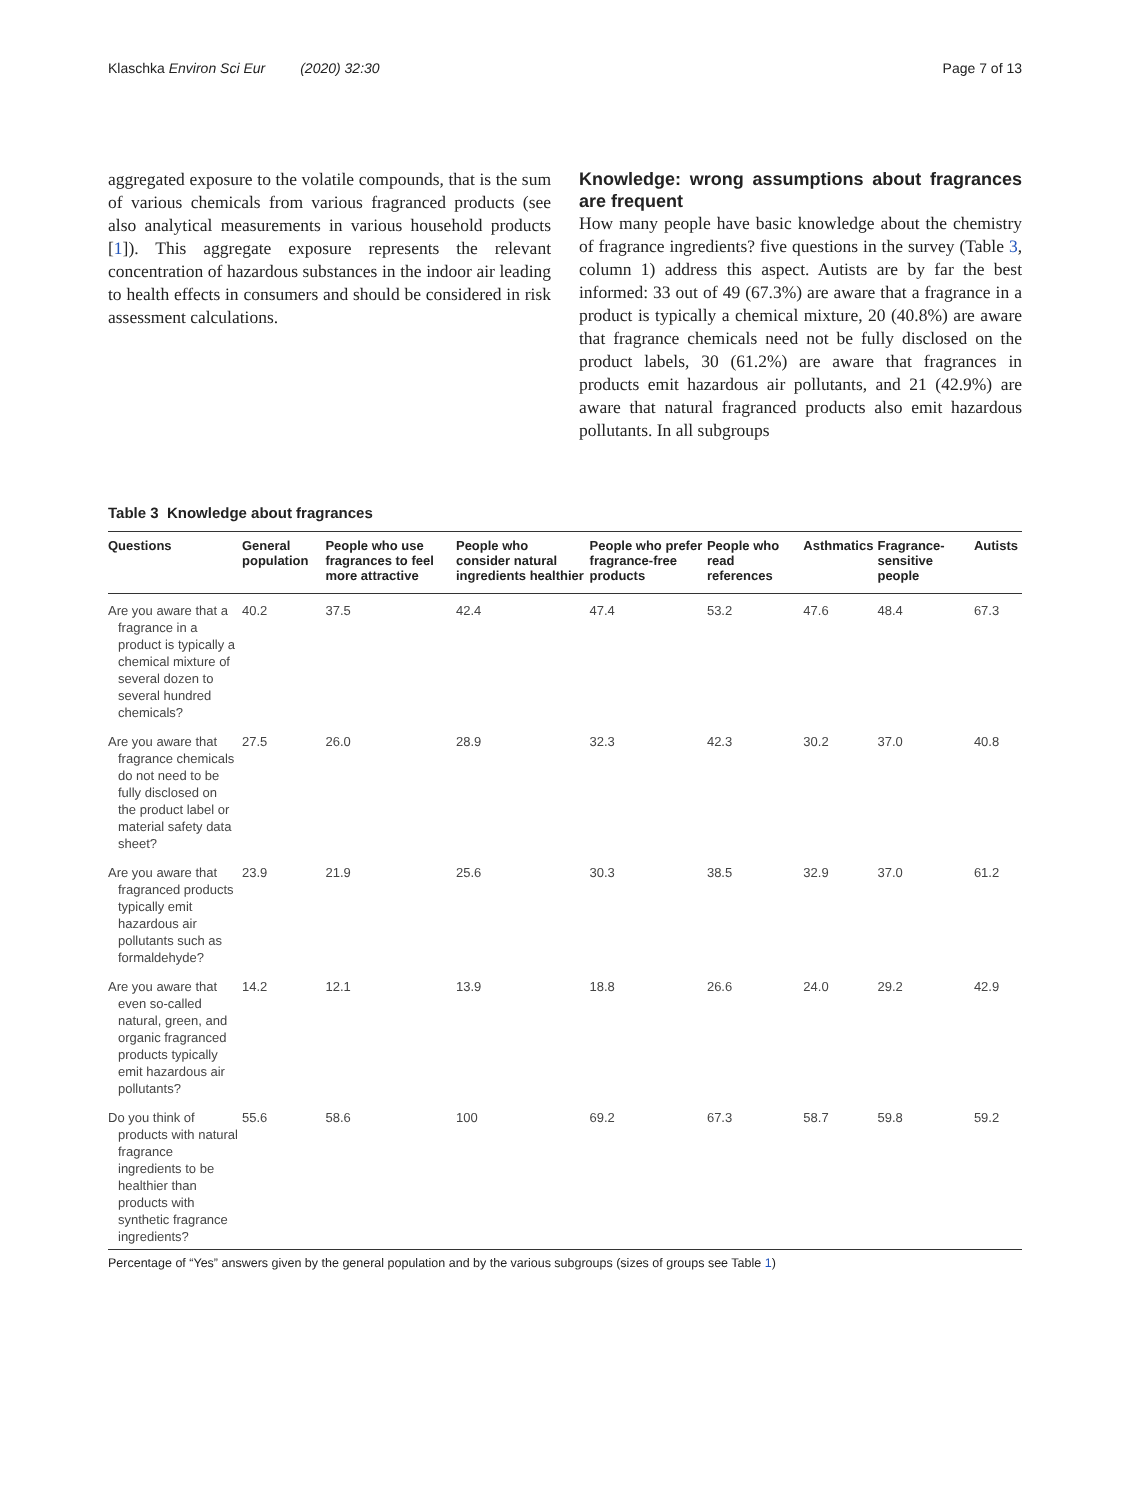Klaschka Environ Sci Eur (2020) 32:30 Page 7 of 13
aggregated exposure to the volatile compounds, that is the sum of various chemicals from various fragranced products (see also analytical measurements in various household products [1]). This aggregate exposure represents the relevant concentration of hazardous substances in the indoor air leading to health effects in consumers and should be considered in risk assessment calculations.
Knowledge: wrong assumptions about fragrances are frequent
How many people have basic knowledge about the chemistry of fragrance ingredients? five questions in the survey (Table 3, column 1) address this aspect. Autists are by far the best informed: 33 out of 49 (67.3%) are aware that a fragrance in a product is typically a chemical mixture, 20 (40.8%) are aware that fragrance chemicals need not be fully disclosed on the product labels, 30 (61.2%) are aware that fragrances in products emit hazardous air pollutants, and 21 (42.9%) are aware that natural fragranced products also emit hazardous pollutants. In all subgroups
Table 3 Knowledge about fragrances
| Questions | General population | People who use fragrances to feel more attractive | People who consider natural ingredients healthier | People who prefer fragrance-free products | People who read references | Asthmatics | Fragrance-sensitive people | Autists |
| --- | --- | --- | --- | --- | --- | --- | --- | --- |
| Are you aware that a fragrance in a product is typically a chemical mixture of several dozen to several hundred chemicals? | 40.2 | 37.5 | 42.4 | 47.4 | 53.2 | 47.6 | 48.4 | 67.3 |
| Are you aware that fragrance chemicals do not need to be fully disclosed on the product label or material safety data sheet? | 27.5 | 26.0 | 28.9 | 32.3 | 42.3 | 30.2 | 37.0 | 40.8 |
| Are you aware that fragranced products typically emit hazardous air pollutants such as formaldehyde? | 23.9 | 21.9 | 25.6 | 30.3 | 38.5 | 32.9 | 37.0 | 61.2 |
| Are you aware that even so-called natural, green, and organic fragranced products typically emit hazardous air pollutants? | 14.2 | 12.1 | 13.9 | 18.8 | 26.6 | 24.0 | 29.2 | 42.9 |
| Do you think of products with natural fragrance ingredients to be healthier than products with synthetic fragrance ingredients? | 55.6 | 58.6 | 100 | 69.2 | 67.3 | 58.7 | 59.8 | 59.2 |
Percentage of “Yes” answers given by the general population and by the various subgroups (sizes of groups see Table 1)